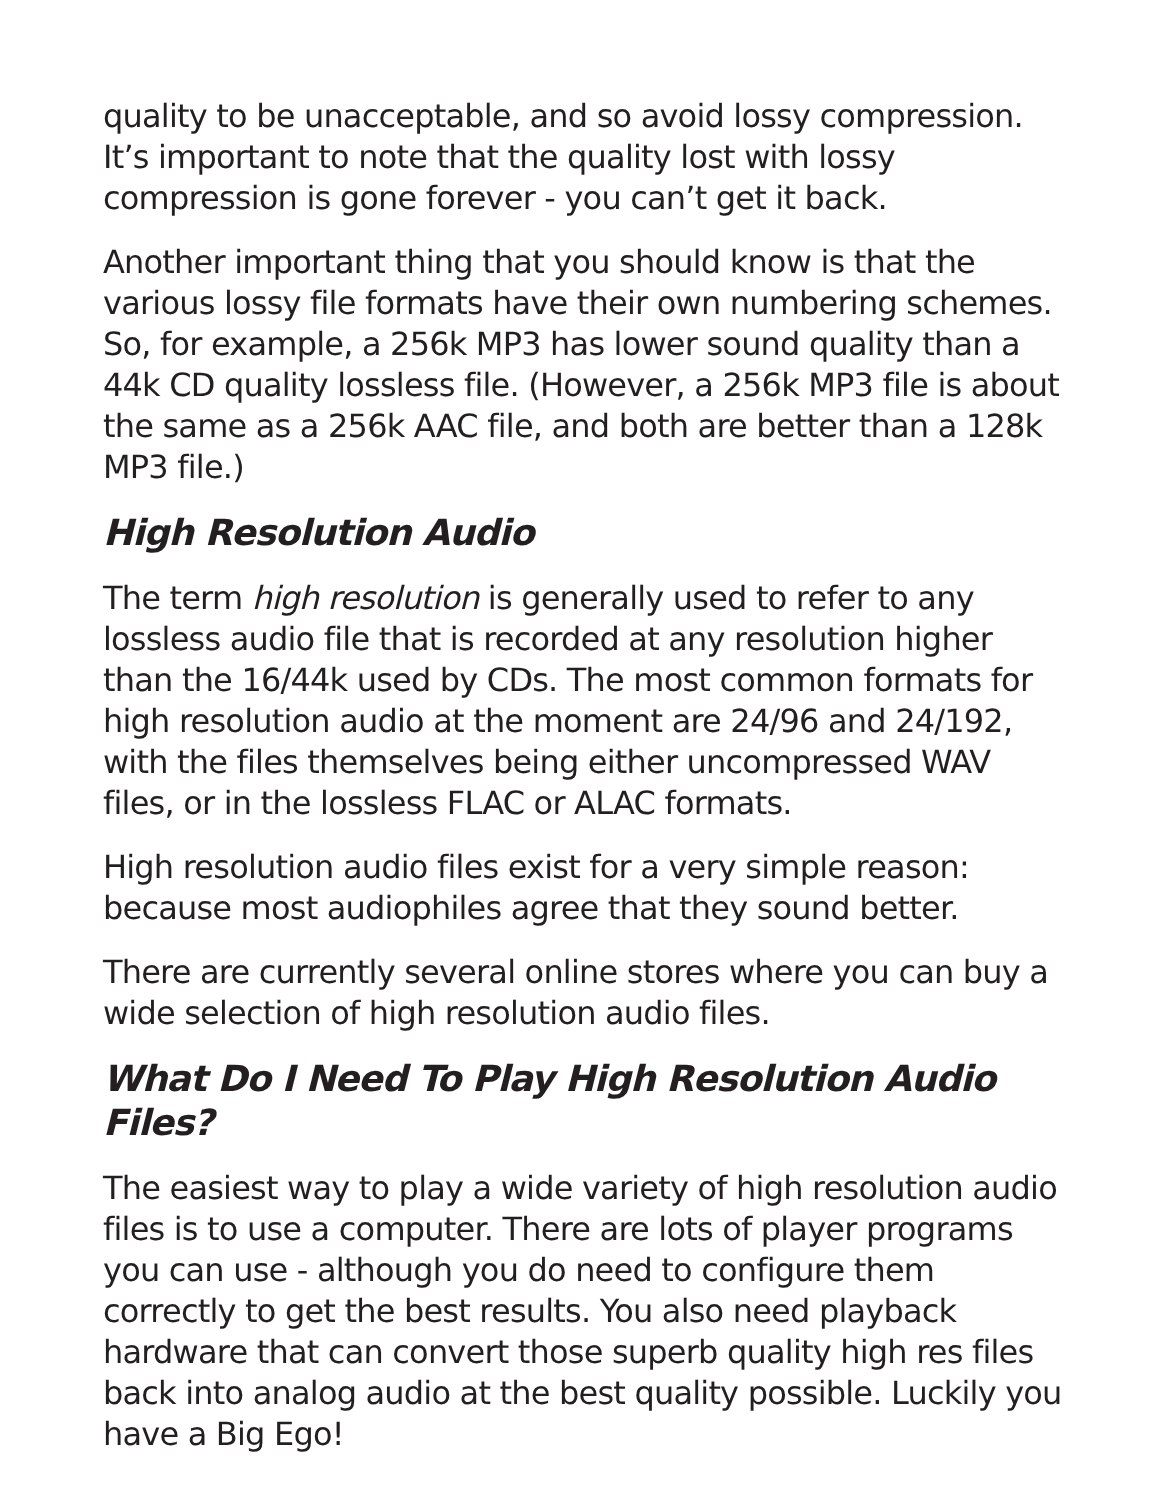quality to be unacceptable, and so avoid lossy compression. It’s important to note that the quality lost with lossy compression is gone forever - you can’t get it back.
Another important thing that you should know is that the various lossy file formats have their own numbering schemes. So, for example, a 256k MP3 has lower sound quality than a 44k CD quality lossless file. (However, a 256k MP3 file is about the same as a 256k AAC file, and both are better than a 128k MP3 file.)
High Resolution Audio
The term high resolution is generally used to refer to any lossless audio file that is recorded at any resolution higher than the 16/44k used by CDs. The most common formats for high resolution audio at the moment are 24/96 and 24/192, with the files themselves being either uncompressed WAV files, or in the lossless FLAC or ALAC formats.
High resolution audio files exist for a very simple reason: because most audiophiles agree that they sound better.
There are currently several online stores where you can buy a wide selection of high resolution audio files.
What Do I Need To Play High Resolution Audio Files?
The easiest way to play a wide variety of high resolution audio files is to use a computer. There are lots of player programs you can use - although you do need to configure them correctly to get the best results. You also need playback hardware that can convert those superb quality high res files back into analog audio at the best quality possible. Luckily you have a Big Ego!